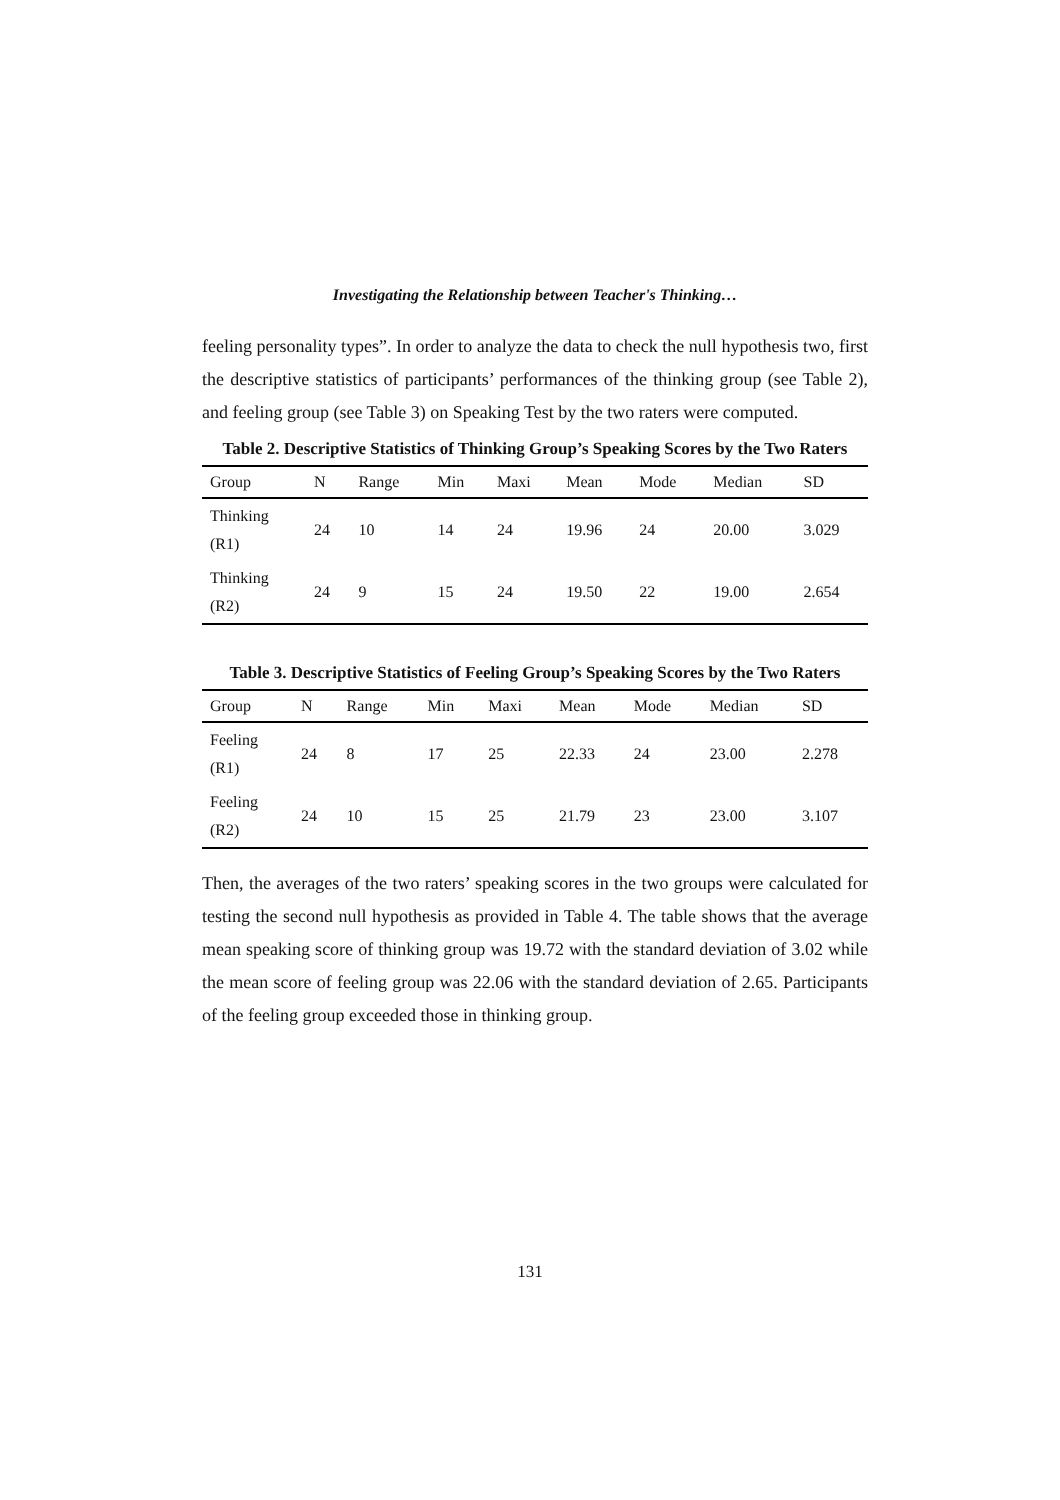Investigating the Relationship between Teacher's Thinking…
feeling personality types”. In order to analyze the data to check the null hypothesis two, first the descriptive statistics of participants’ performances of the thinking group (see Table 2), and feeling group (see Table 3) on Speaking Test by the two raters were computed.
Table 2. Descriptive Statistics of Thinking Group’s Speaking Scores by the Two Raters
| Group | N | Range | Min | Maxi | Mean | Mode | Median | SD |
| --- | --- | --- | --- | --- | --- | --- | --- | --- |
| Thinking (R1) | 24 | 10 | 14 | 24 | 19.96 | 24 | 20.00 | 3.029 |
| Thinking (R2) | 24 | 9 | 15 | 24 | 19.50 | 22 | 19.00 | 2.654 |
Table 3. Descriptive Statistics of Feeling Group’s Speaking Scores by the Two Raters
| Group | N | Range | Min | Maxi | Mean | Mode | Median | SD |
| --- | --- | --- | --- | --- | --- | --- | --- | --- |
| Feeling (R1) | 24 | 8 | 17 | 25 | 22.33 | 24 | 23.00 | 2.278 |
| Feeling (R2) | 24 | 10 | 15 | 25 | 21.79 | 23 | 23.00 | 3.107 |
Then, the averages of the two raters’ speaking scores in the two groups were calculated for testing the second null hypothesis as provided in Table 4. The table shows that the average mean speaking score of thinking group was 19.72 with the standard deviation of 3.02 while the mean score of feeling group was 22.06 with the standard deviation of 2.65. Participants of the feeling group exceeded those in thinking group.
131